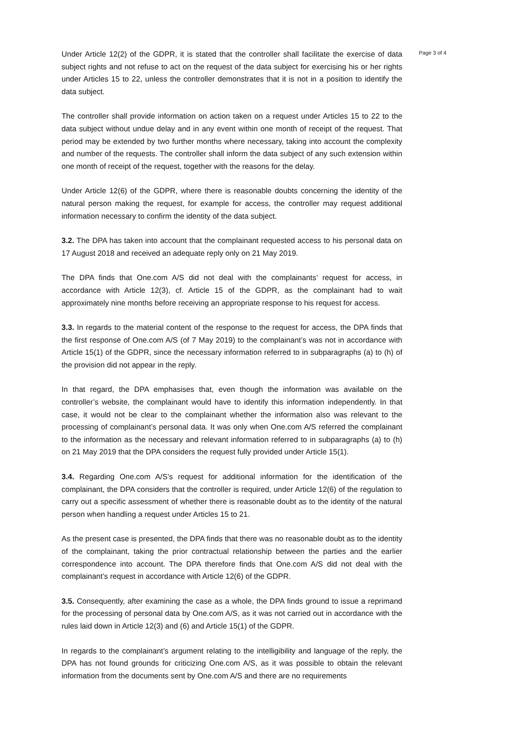Under Article 12(2) of the GDPR, it is stated that the controller shall facilitate the exercise of data subject rights and not refuse to act on the request of the data subject for exercising his or her rights under Articles 15 to 22, unless the controller demonstrates that it is not in a position to identify the data subject.
The controller shall provide information on action taken on a request under Articles 15 to 22 to the data subject without undue delay and in any event within one month of receipt of the request. That period may be extended by two further months where necessary, taking into account the complexity and number of the requests. The controller shall inform the data subject of any such extension within one month of receipt of the request, together with the reasons for the delay.
Under Article 12(6) of the GDPR, where there is reasonable doubts concerning the identity of the natural person making the request, for example for access, the controller may request additional information necessary to confirm the identity of the data subject.
3.2. The DPA has taken into account that the complainant requested access to his personal data on 17 August 2018 and received an adequate reply only on 21 May 2019.
The DPA finds that One.com A/S did not deal with the complainants’ request for access, in accordance with Article 12(3), cf. Article 15 of the GDPR, as the complainant had to wait approximately nine months before receiving an appropriate response to his request for access.
3.3. In regards to the material content of the response to the request for access, the DPA finds that the first response of One.com A/S (of 7 May 2019) to the complainant’s was not in accordance with Article 15(1) of the GDPR, since the necessary information referred to in subparagraphs (a) to (h) of the provision did not appear in the reply.
In that regard, the DPA emphasises that, even though the information was available on the controller’s website, the complainant would have to identify this information independently. In that case, it would not be clear to the complainant whether the information also was relevant to the processing of complainant’s personal data. It was only when One.com A/S referred the complainant to the information as the necessary and relevant information referred to in subparagraphs (a) to (h) on 21 May 2019 that the DPA considers the request fully provided under Article 15(1).
3.4. Regarding One.com A/S’s request for additional information for the identification of the complainant, the DPA considers that the controller is required, under Article 12(6) of the regulation to carry out a specific assessment of whether there is reasonable doubt as to the identity of the natural person when handling a request under Articles 15 to 21.
As the present case is presented, the DPA finds that there was no reasonable doubt as to the identity of the complainant, taking the prior contractual relationship between the parties and the earlier correspondence into account. The DPA therefore finds that One.com A/S did not deal with the complainant’s request in accordance with Article 12(6) of the GDPR.
3.5. Consequently, after examining the case as a whole, the DPA finds ground to issue a reprimand for the processing of personal data by One.com A/S, as it was not carried out in accordance with the rules laid down in Article 12(3) and (6) and Article 15(1) of the GDPR.
In regards to the complainant’s argument relating to the intelligibility and language of the reply, the DPA has not found grounds for criticizing One.com A/S, as it was possible to obtain the relevant information from the documents sent by One.com A/S and there are no requirements
Page 3 of 4